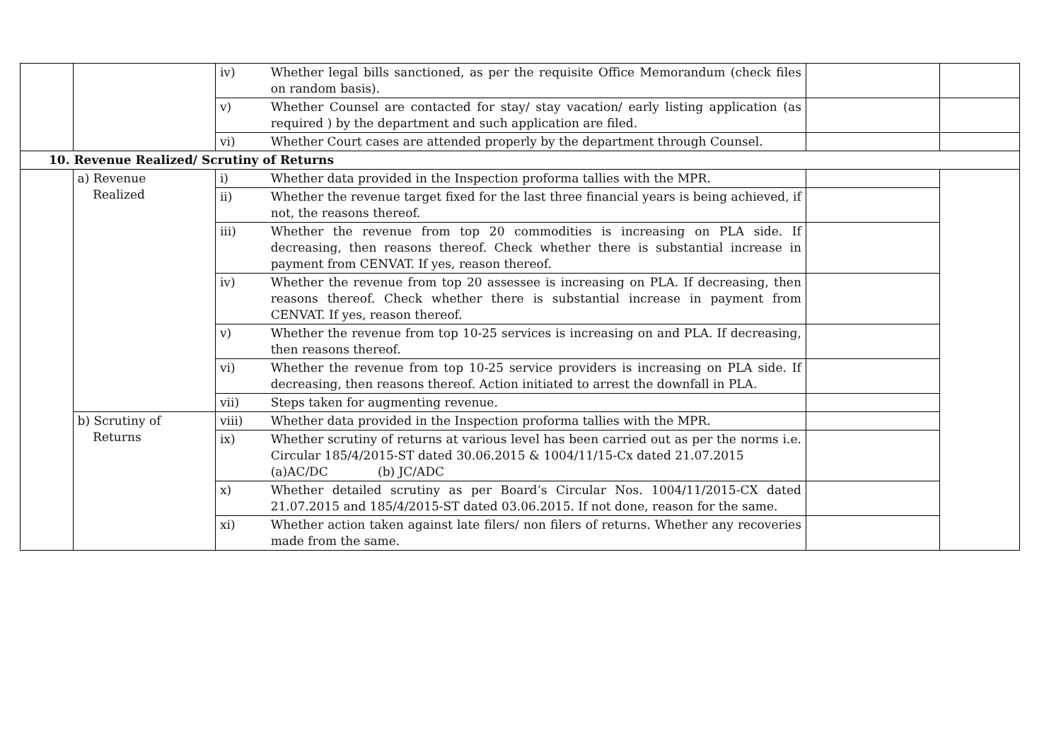| | | iv) | Whether legal bills sanctioned, as per the requisite Office Memorandum (check files on random basis). | | |
| | | v) | Whether Counsel are contacted for stay/ stay vacation/ early listing application (as required ) by the department and such application are filed. | | |
| | | vi) | Whether Court cases are attended properly by the department through Counsel. | | |
| 10. Revenue Realized/ Scrutiny of Returns | | | | | |
| | a) Revenue Realized | i) | Whether data provided in the Inspection proforma tallies with the MPR. | | |
| | | ii) | Whether the revenue target fixed for the last three financial years is being achieved, if not, the reasons thereof. | | |
| | | iii) | Whether the revenue from top 20 commodities is increasing on PLA side. If decreasing, then reasons thereof. Check whether there is substantial increase in payment from CENVAT. If yes, reason thereof. | | |
| | | iv) | Whether the revenue from top 20 assessee is increasing on PLA. If decreasing, then reasons thereof. Check whether there is substantial increase in payment from CENVAT. If yes, reason thereof. | | |
| | | v) | Whether the revenue from top 10-25 services is increasing on and PLA. If decreasing, then reasons thereof. | | |
| | | vi) | Whether the revenue from top 10-25 service providers is increasing on PLA side. If decreasing, then reasons thereof. Action initiated to arrest the downfall in PLA. | | |
| | | vii) | Steps taken for augmenting revenue. | | |
| | b) Scrutiny of Returns | viii) | Whether data provided in the Inspection proforma tallies with the MPR. | | |
| | | ix) | Whether scrutiny of returns at various level has been carried out as per the norms i.e. Circular 185/4/2015-ST dated 30.06.2015 & 1004/11/15-Cx dated 21.07.2015 (a)AC/DC (b) JC/ADC | | |
| | | x) | Whether detailed scrutiny as per Board’s Circular Nos. 1004/11/2015-CX dated 21.07.2015 and 185/4/2015-ST dated 03.06.2015. If not done, reason for the same. | | |
| | | xi) | Whether action taken against late filers/ non filers of returns. Whether any recoveries made from the same. | | |